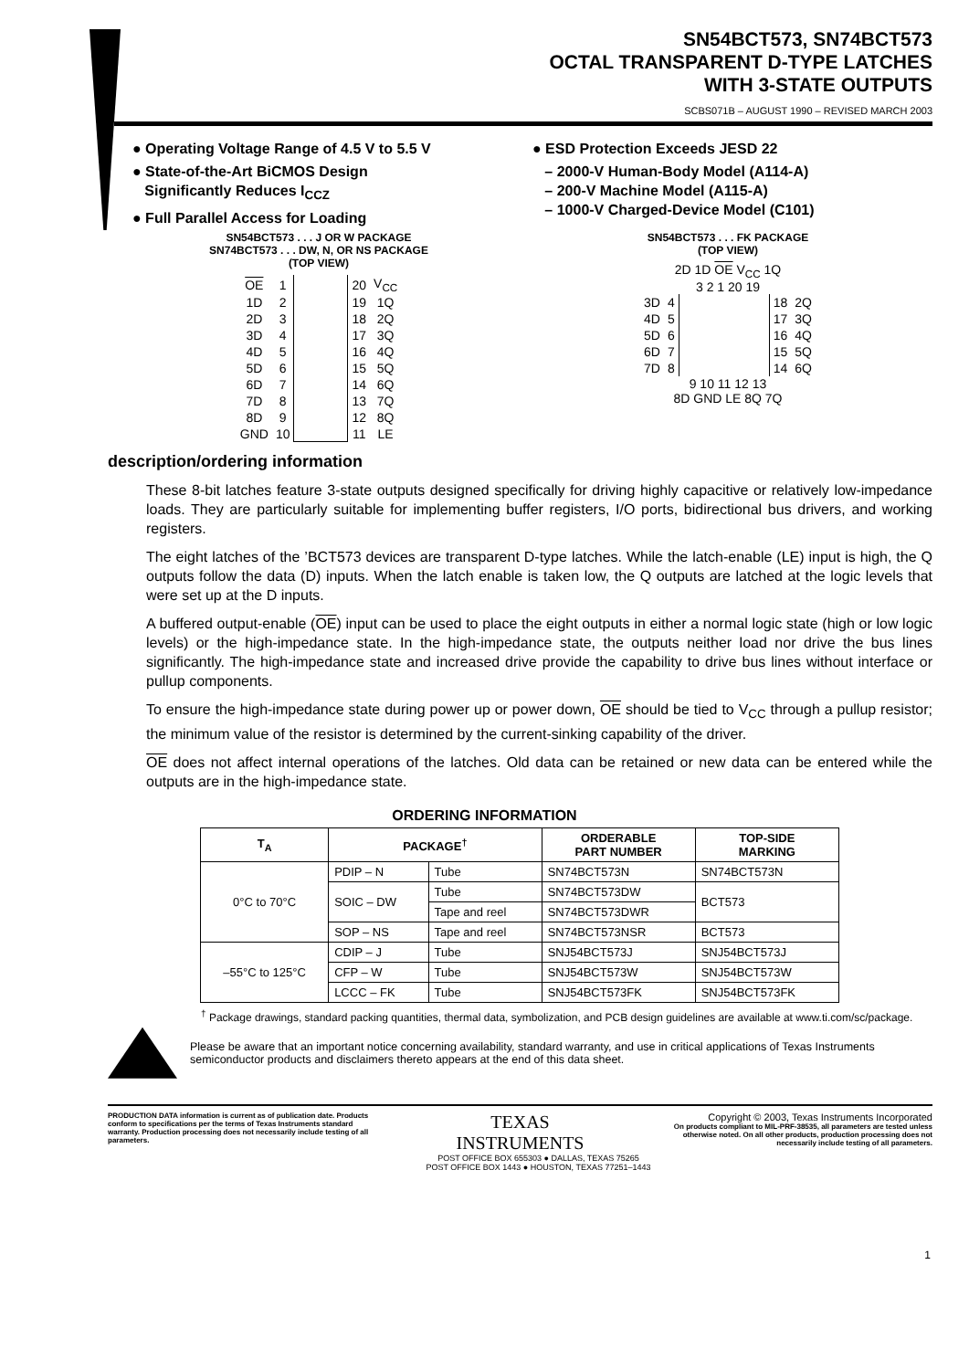SN54BCT573, SN74BCT573
OCTAL TRANSPARENT D-TYPE LATCHES
WITH 3-STATE OUTPUTS
SCBS071B – AUGUST 1990 – REVISED MARCH 2003
● Operating Voltage Range of 4.5 V to 5.5 V
● State-of-the-Art BiCMOS Design
Significantly Reduces I<sub>CCZ</sub>
● Full Parallel Access for Loading
● ESD Protection Exceeds JESD 22
– 2000-V Human-Body Model (A114-A)
– 200-V Machine Model (A115-A)
– 1000-V Charged-Device Model (C101)
SN54BCT573 . . . J OR W PACKAGE
SN74BCT573 . . . DW, N, OR NS PACKAGE
(TOP VIEW)
| OE | 1 | | 20 | V<sub>CC</sub> |
| 1D | 2 | | 19 | 1Q |
| 2D | 3 | | 18 | 2Q |
| 3D | 4 | | 17 | 3Q |
| 4D | 5 | | 16 | 4Q |
| 5D | 6 | | 15 | 5Q |
| 6D | 7 | | 14 | 6Q |
| 7D | 8 | | 13 | 7Q |
| 8D | 9 | | 12 | 8Q |
| GND | 10 | | 11 | LE |
SN54BCT573 . . . FK PACKAGE
(TOP VIEW)
2D 1D OE V<sub>CC</sub> 1Q
3 2 1 20 19
| 3D | 4 | | 18 | 2Q |
| 4D | 5 | | 17 | 3Q |
| 5D | 6 | | 16 | 4Q |
| 6D | 7 | | 15 | 5Q |
| 7D | 8 | | 14 | 6Q |
9 10 11 12 13
8D GND LE 8Q 7Q
description/ordering information
These 8-bit latches feature 3-state outputs designed specifically for driving highly capacitive or relatively low-impedance loads. They are particularly suitable for implementing buffer registers, I/O ports, bidirectional bus drivers, and working registers.
The eight latches of the ’BCT573 devices are transparent D-type latches. While the latch-enable (LE) input is high, the Q outputs follow the data (D) inputs. When the latch enable is taken low, the Q outputs are latched at the logic levels that were set up at the D inputs.
A buffered output-enable (OE) input can be used to place the eight outputs in either a normal logic state (high or low logic levels) or the high-impedance state. In the high-impedance state, the outputs neither load nor drive the bus lines significantly. The high-impedance state and increased drive provide the capability to drive bus lines without interface or pullup components.
To ensure the high-impedance state during power up or power down, OE should be tied to V<sub>CC</sub> through a pullup resistor; the minimum value of the resistor is determined by the current-sinking capability of the driver.
OE does not affect internal operations of the latches. Old data can be retained or new data can be entered while the outputs are in the high-impedance state.
ORDERING INFORMATION
| T<sub>A</sub> | PACKAGE<sup>†</sup> | | ORDERABLE PART NUMBER | TOP-SIDE MARKING |
| --- | --- | --- | --- | --- |
| 0°C to 70°C | PDIP – N | Tube | SN74BCT573N | SN74BCT573N |
| | SOIC – DW | Tube | SN74BCT573DW | BCT573 |
| | | Tape and reel | SN74BCT573DWR | |
| | SOP – NS | Tape and reel | SN74BCT573NSR | BCT573 |
| –55°C to 125°C | CDIP – J | Tube | SNJ54BCT573J | SNJ54BCT573J |
| | CFP – W | Tube | SNJ54BCT573W | SNJ54BCT573W |
| | LCCC – FK | Tube | SNJ54BCT573FK | SNJ54BCT573FK |
<sup>†</sup> Package drawings, standard packing quantities, thermal data, symbolization, and PCB design guidelines are available at www.ti.com/sc/package.
Please be aware that an important notice concerning availability, standard warranty, and use in critical applications of Texas Instruments semiconductor products and disclaimers thereto appears at the end of this data sheet.
PRODUCTION DATA information is current as of publication date. Products conform to specifications per the terms of Texas Instruments standard warranty. Production processing does not necessarily include testing of all parameters.
TEXAS
INSTRUMENTS
Copyright © 2003, Texas Instruments Incorporated
On products compliant to MIL-PRF-38535, all parameters are tested unless otherwise noted. On all other products, production processing does not necessarily include testing of all parameters.
POST OFFICE BOX 655303 ● DALLAS, TEXAS 75265
POST OFFICE BOX 1443 ● HOUSTON, TEXAS 77251–1443
1